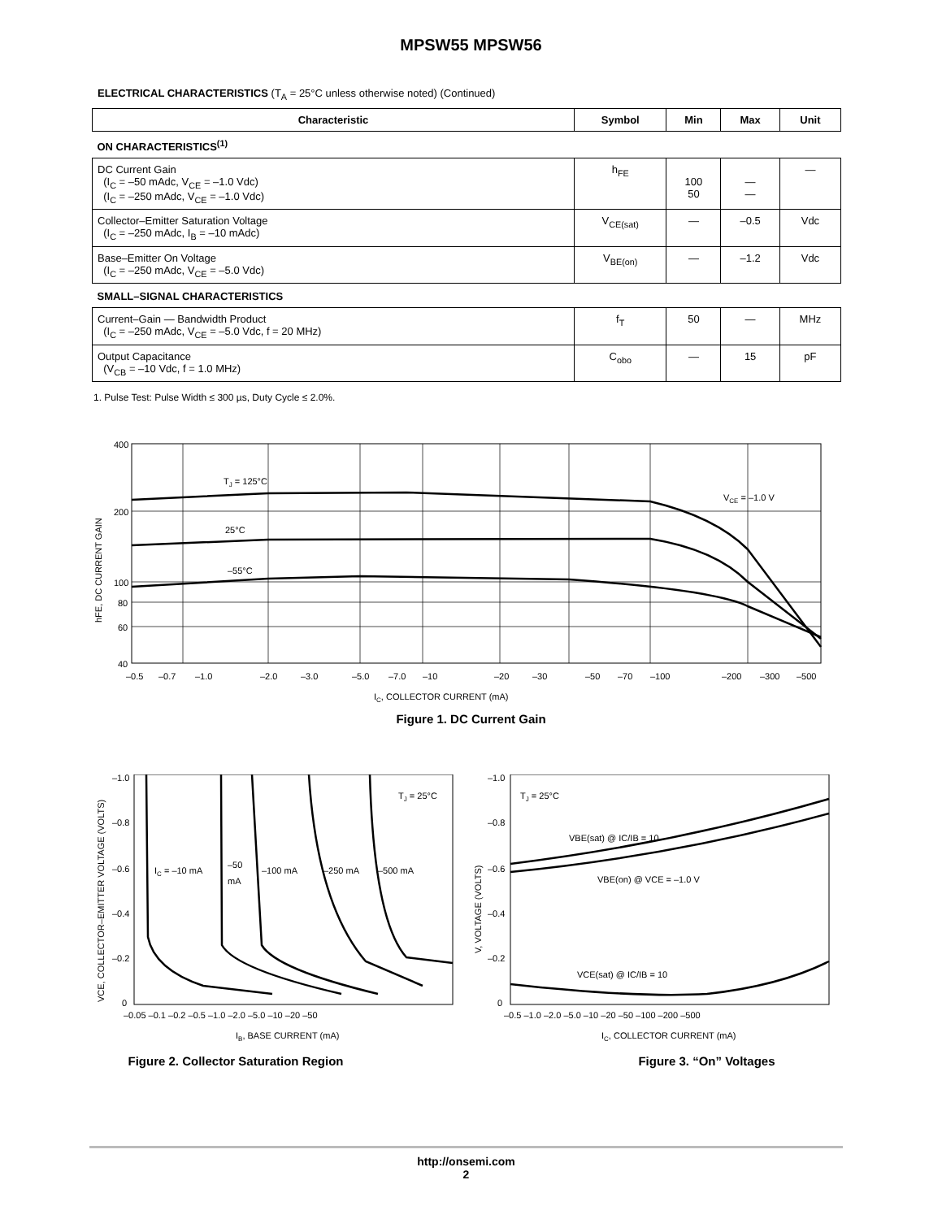MPSW55 MPSW56
ELECTRICAL CHARACTERISTICS (T<sub>A</sub> = 25°C unless otherwise noted) (Continued)
| Characteristic | Symbol | Min | Max | Unit |
| --- | --- | --- | --- | --- |
| ON CHARACTERISTICS<sup>(1)</sup> | | | | |
| DC Current Gain (I<sub>C</sub> = –50 mAdc, V<sub>CE</sub> = –1.0 Vdc) (I<sub>C</sub> = –250 mAdc, V<sub>CE</sub> = –1.0 Vdc) | h<sub>FE</sub> | 100 50 | — — | — |
| Collector–Emitter Saturation Voltage (I<sub>C</sub> = –250 mAdc, I<sub>B</sub> = –10 mAdc) | V<sub>CE(sat)</sub> | — | –0.5 | Vdc |
| Base–Emitter On Voltage (I<sub>C</sub> = –250 mAdc, V<sub>CE</sub> = –5.0 Vdc) | V<sub>BE(on)</sub> | — | –1.2 | Vdc |
| SMALL–SIGNAL CHARACTERISTICS | | | | |
| Current–Gain — Bandwidth Product (I<sub>C</sub> = –250 mAdc, V<sub>CE</sub> = –5.0 Vdc, f = 20 MHz) | f<sub>T</sub> | 50 | — | MHz |
| Output Capacitance (V<sub>CB</sub> = –10 Vdc, f = 1.0 MHz) | C<sub>obo</sub> | — | 15 | pF |
1. Pulse Test: Pulse Width ≤ 300 µs, Duty Cycle ≤ 2.0%.
400
200
100
80
60
40
TJ = 125°C
25°C
–55°C
VCE = –1.0 V
–0.5
–0.7
–1.0
–2.0
–3.0
–5.0
–7.0
–10
–20
–30
–50
–70
–100
–200
–300
–500
IC, COLLECTOR CURRENT (mA)
hFE, DC CURRENT GAIN
Figure 1. DC Current Gain
–1.0
–0.8
–0.6
–0.4
–0.2
0
IC = –10 mA
–50
mA
–100 mA
–250 mA
–500 mA
TJ = 25°C
–0.05 –0.1 –0.2 –0.5 –1.0 –2.0 –5.0 –10 –20 –50
IB, BASE CURRENT (mA)
VCE, COLLECTOR–EMITTER VOLTAGE (VOLTS)
Figure 2. Collector Saturation Region
–1.0
–0.8
–0.6
–0.4
–0.2
0
TJ = 25°C
VBE(sat) @ IC/IB = 10
VBE(on) @ VCE = –1.0 V
VCE(sat) @ IC/IB = 10
–0.5 –1.0 –2.0 –5.0 –10 –20 –50 –100 –200 –500
IC, COLLECTOR CURRENT (mA)
V, VOLTAGE (VOLTS)
Figure 3. “On” Voltages
http://onsemi.com
2